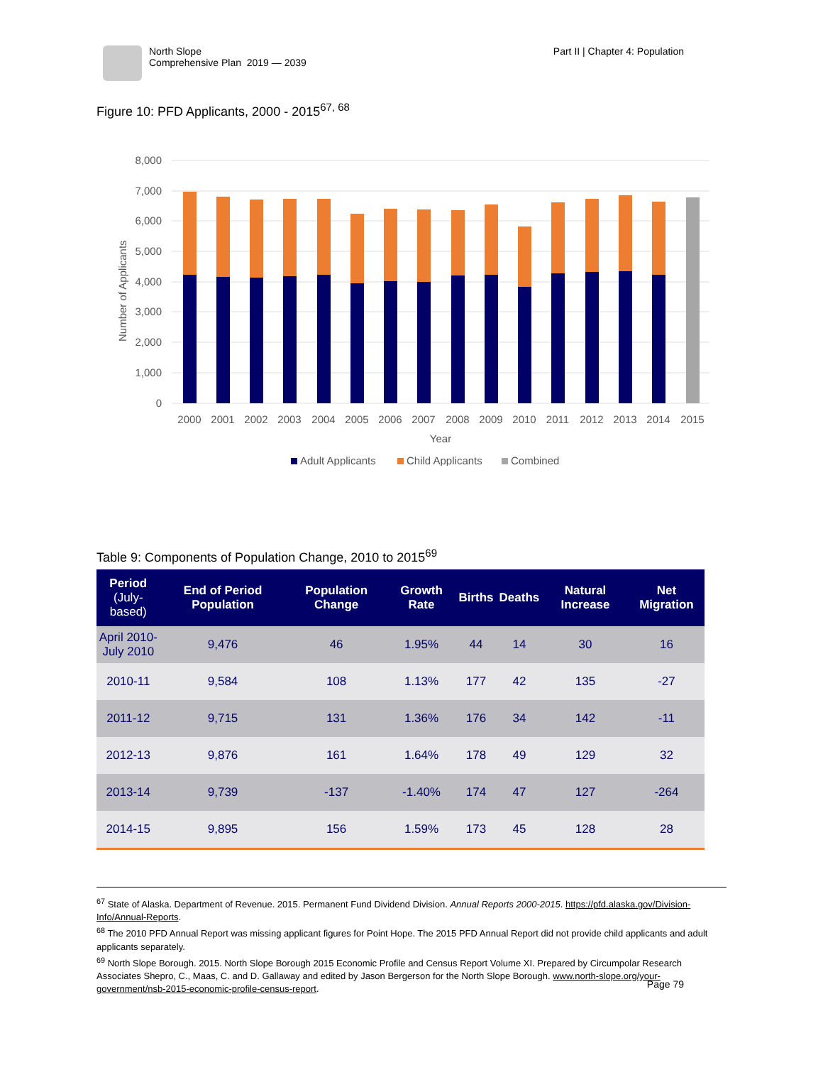North Slope
Comprehensive Plan 2019 — 2039
Part II | Chapter 4: Population
Figure 10: PFD Applicants, 2000 - 2015<sup>67, 68</sup>
8,000
7,000
6,000
5,000
4,000
3,000
2,000
1,000
0
Number of Applicants
2000
2001
2002
2003
2004
2005
2006
2007
2008
2009
2010
2011
2012
2013
2014
2015
Year
Adult Applicants
Child Applicants
Combined
Table 9: Components of Population Change, 2010 to 2015<sup>69</sup>
| Period (July-based) | End of Period Population | Population Change | Growth Rate | Births | Deaths | Natural Increase | Net Migration |
| --- | --- | --- | --- | --- | --- | --- | --- |
| April 2010- July 2010 | 9,476 | 46 | 1.95% | 44 | 14 | 30 | 16 |
| 2010-11 | 9,584 | 108 | 1.13% | 177 | 42 | 135 | -27 |
| 2011-12 | 9,715 | 131 | 1.36% | 176 | 34 | 142 | -11 |
| 2012-13 | 9,876 | 161 | 1.64% | 178 | 49 | 129 | 32 |
| 2013-14 | 9,739 | -137 | -1.40% | 174 | 47 | 127 | -264 |
| 2014-15 | 9,895 | 156 | 1.59% | 173 | 45 | 128 | 28 |
<sup>67</sup> State of Alaska. Department of Revenue. 2015. Permanent Fund Dividend Division. Annual Reports 2000-2015. https://pfd.alaska.gov/Division-Info/Annual-Reports.
<sup>68</sup> The 2010 PFD Annual Report was missing applicant figures for Point Hope. The 2015 PFD Annual Report did not provide child applicants and adult applicants separately.
<sup>69</sup> North Slope Borough. 2015. North Slope Borough 2015 Economic Profile and Census Report Volume XI. Prepared by Circumpolar Research Associates Shepro, C., Maas, C. and D. Gallaway and edited by Jason Bergerson for the North Slope Borough. www.north-slope.org/your-government/nsb-2015-economic-profile-census-report.
Page 79